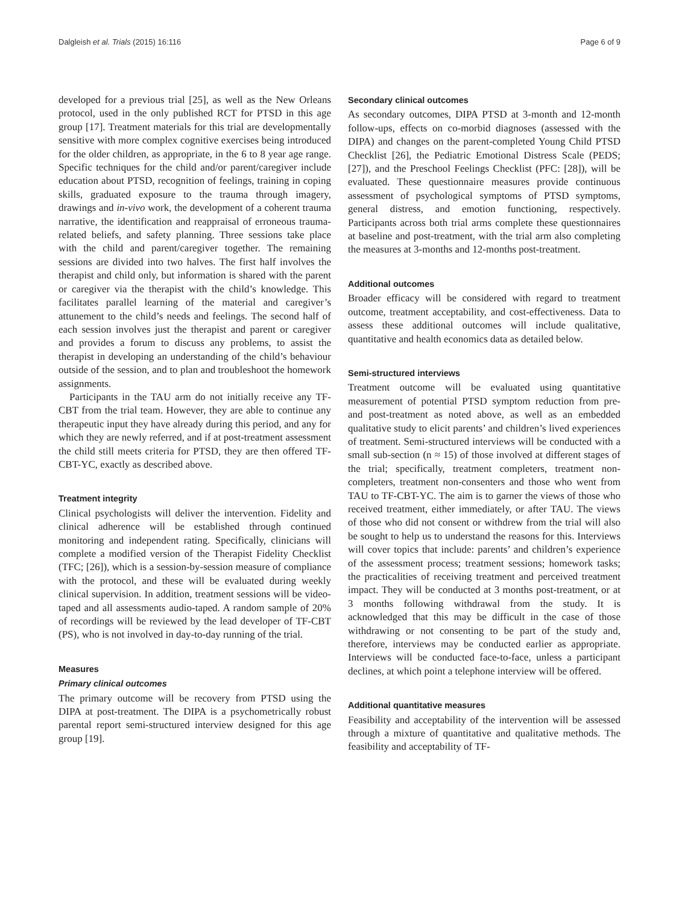Dalgleish et al. Trials (2015) 16:116 Page 6 of 9
developed for a previous trial [25], as well as the New Orleans protocol, used in the only published RCT for PTSD in this age group [17]. Treatment materials for this trial are developmentally sensitive with more complex cognitive exercises being introduced for the older children, as appropriate, in the 6 to 8 year age range. Specific techniques for the child and/or parent/caregiver include education about PTSD, recognition of feelings, training in coping skills, graduated exposure to the trauma through imagery, drawings and in-vivo work, the development of a coherent trauma narrative, the identification and reappraisal of erroneous trauma-related beliefs, and safety planning. Three sessions take place with the child and parent/caregiver together. The remaining sessions are divided into two halves. The first half involves the therapist and child only, but information is shared with the parent or caregiver via the therapist with the child’s knowledge. This facilitates parallel learning of the material and caregiver’s attunement to the child’s needs and feelings. The second half of each session involves just the therapist and parent or caregiver and provides a forum to discuss any problems, to assist the therapist in developing an understanding of the child’s behaviour outside of the session, and to plan and troubleshoot the homework assignments.
Participants in the TAU arm do not initially receive any TF-CBT from the trial team. However, they are able to continue any therapeutic input they have already during this period, and any for which they are newly referred, and if at post-treatment assessment the child still meets criteria for PTSD, they are then offered TF-CBT-YC, exactly as described above.
Treatment integrity
Clinical psychologists will deliver the intervention. Fidelity and clinical adherence will be established through continued monitoring and independent rating. Specifically, clinicians will complete a modified version of the Therapist Fidelity Checklist (TFC; [26]), which is a session-by-session measure of compliance with the protocol, and these will be evaluated during weekly clinical supervision. In addition, treatment sessions will be video-taped and all assessments audio-taped. A random sample of 20% of recordings will be reviewed by the lead developer of TF-CBT (PS), who is not involved in day-to-day running of the trial.
Measures
Primary clinical outcomes
The primary outcome will be recovery from PTSD using the DIPA at post-treatment. The DIPA is a psychometrically robust parental report semi-structured interview designed for this age group [19].
Secondary clinical outcomes
As secondary outcomes, DIPA PTSD at 3-month and 12-month follow-ups, effects on co-morbid diagnoses (assessed with the DIPA) and changes on the parent-completed Young Child PTSD Checklist [26], the Pediatric Emotional Distress Scale (PEDS; [27]), and the Preschool Feelings Checklist (PFC: [28]), will be evaluated. These questionnaire measures provide continuous assessment of psychological symptoms of PTSD symptoms, general distress, and emotion functioning, respectively. Participants across both trial arms complete these questionnaires at baseline and post-treatment, with the trial arm also completing the measures at 3-months and 12-months post-treatment.
Additional outcomes
Broader efficacy will be considered with regard to treatment outcome, treatment acceptability, and cost-effectiveness. Data to assess these additional outcomes will include qualitative, quantitative and health economics data as detailed below.
Semi-structured interviews
Treatment outcome will be evaluated using quantitative measurement of potential PTSD symptom reduction from pre- and post-treatment as noted above, as well as an embedded qualitative study to elicit parents’ and children’s lived experiences of treatment. Semi-structured interviews will be conducted with a small sub-section (n ≈ 15) of those involved at different stages of the trial; specifically, treatment completers, treatment non-completers, treatment non-consenters and those who went from TAU to TF-CBT-YC. The aim is to garner the views of those who received treatment, either immediately, or after TAU. The views of those who did not consent or withdrew from the trial will also be sought to help us to understand the reasons for this. Interviews will cover topics that include: parents’ and children’s experience of the assessment process; treatment sessions; homework tasks; the practicalities of receiving treatment and perceived treatment impact. They will be conducted at 3 months post-treatment, or at 3 months following withdrawal from the study. It is acknowledged that this may be difficult in the case of those withdrawing or not consenting to be part of the study and, therefore, interviews may be conducted earlier as appropriate. Interviews will be conducted face-to-face, unless a participant declines, at which point a telephone interview will be offered.
Additional quantitative measures
Feasibility and acceptability of the intervention will be assessed through a mixture of quantitative and qualitative methods. The feasibility and acceptability of TF-